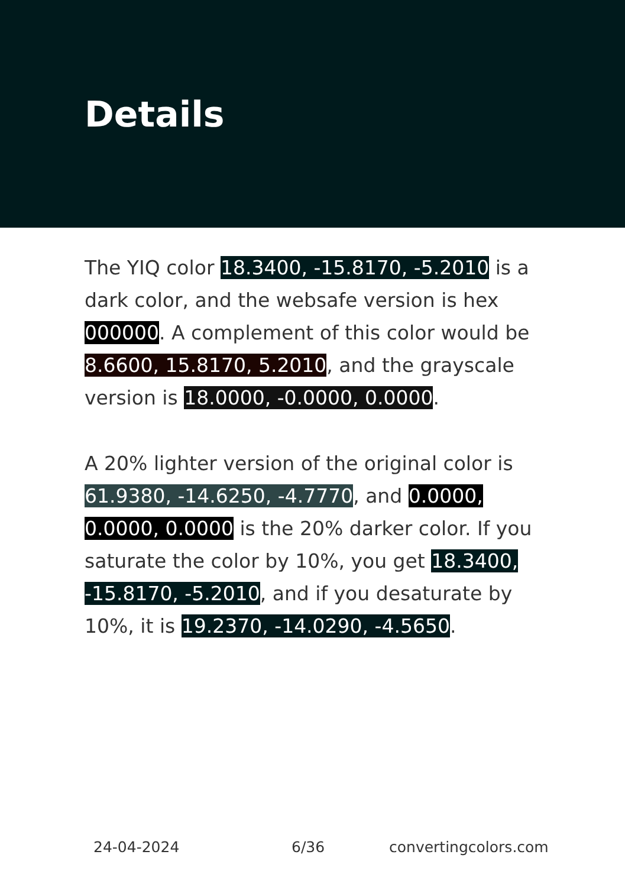Details
The YIQ color 18.3400, -15.8170, -5.2010 is a dark color, and the websafe version is hex 000000. A complement of this color would be 8.6600, 15.8170, 5.2010, and the grayscale version is 18.0000, -0.0000, 0.0000.
A 20% lighter version of the original color is 61.9380, -14.6250, -4.7770, and 0.0000, 0.0000, 0.0000 is the 20% darker color. If you saturate the color by 10%, you get 18.3400, -15.8170, -5.2010, and if you desaturate by 10%, it is 19.2370, -14.0290, -4.5650.
24-04-2024 6/36 convertingcolors.com